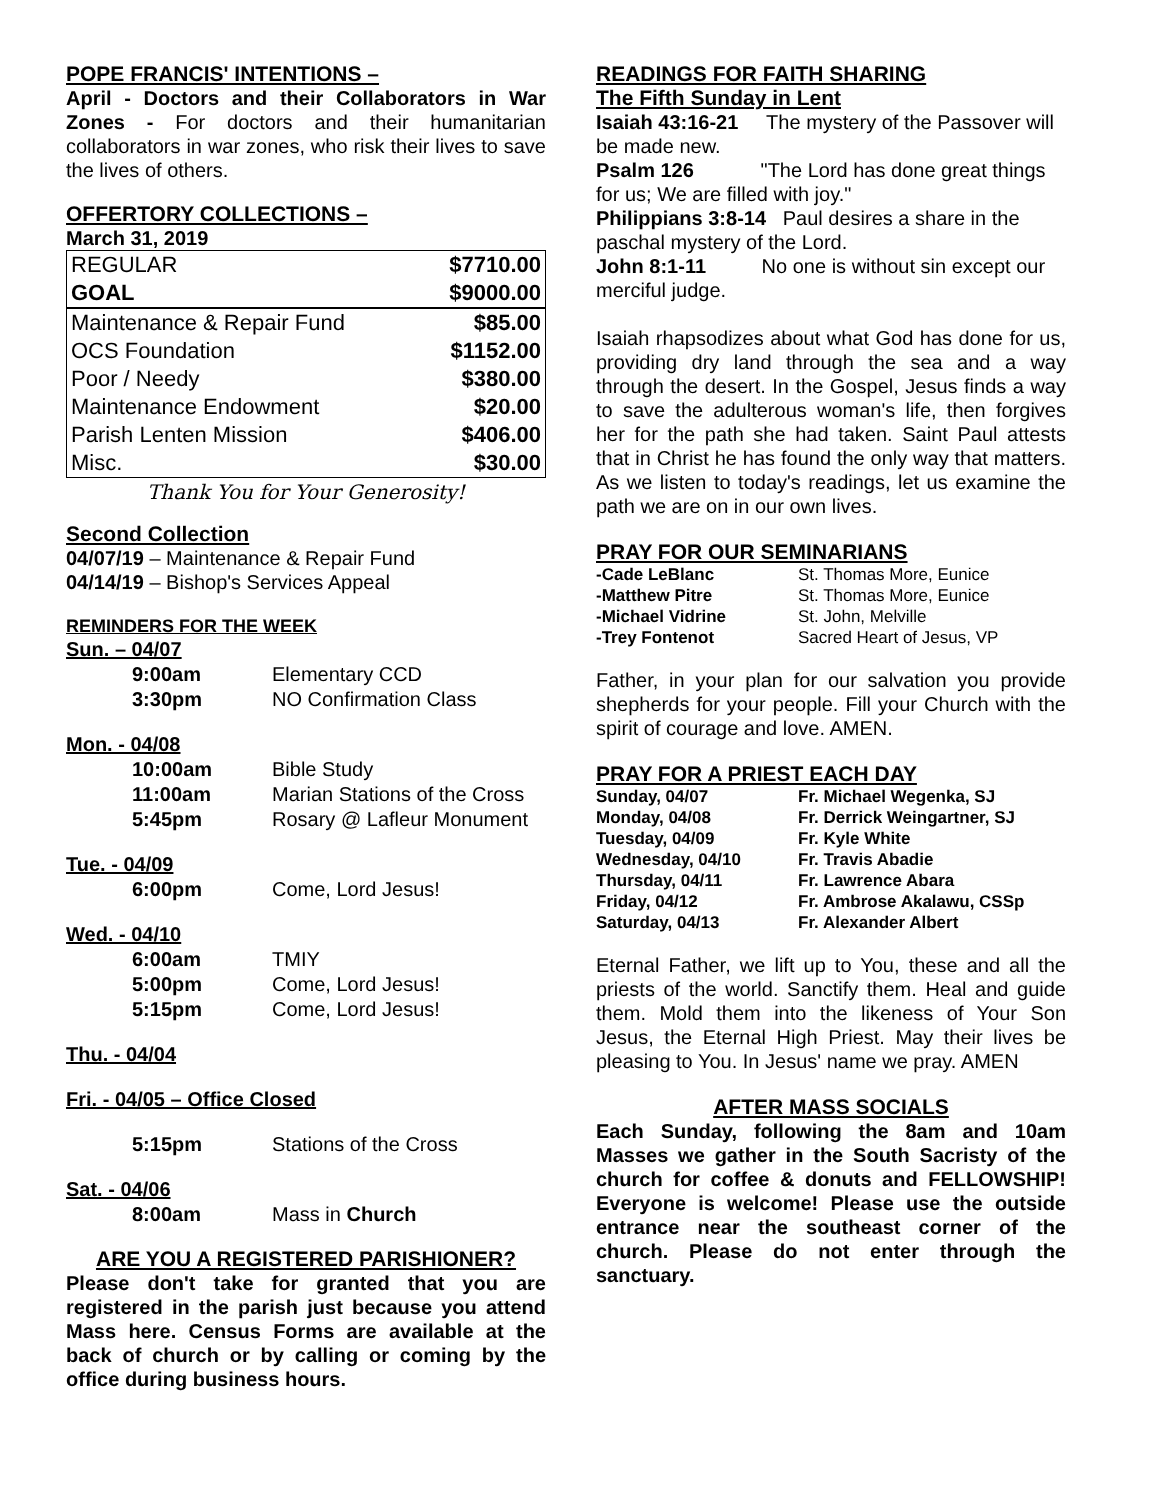POPE FRANCIS' INTENTIONS –
April - Doctors and their Collaborators in War Zones - For doctors and their humanitarian collaborators in war zones, who risk their lives to save the lives of others.
OFFERTORY COLLECTIONS –
March 31, 2019
| REGULAR | $7710.00 |
| GOAL | $9000.00 |
| Maintenance & Repair Fund | $85.00 |
| OCS Foundation | $1152.00 |
| Poor / Needy | $380.00 |
| Maintenance Endowment | $20.00 |
| Parish Lenten Mission | $406.00 |
| Misc. | $30.00 |
Thank You for Your Generosity!
Second Collection
04/07/19 – Maintenance & Repair Fund
04/14/19 – Bishop's Services Appeal
REMINDERS FOR THE WEEK
| Sun. – 04/07 | |
| 9:00am | Elementary CCD |
| 3:30pm | NO Confirmation Class |
| Mon. - 04/08 | |
| 10:00am | Bible Study |
| 11:00am | Marian Stations of the Cross |
| 5:45pm | Rosary @ Lafleur Monument |
| Tue. - 04/09 | |
| 6:00pm | Come, Lord Jesus! |
| Wed. - 04/10 | |
| 6:00am | TMIY |
| 5:00pm | Come, Lord Jesus! |
| 5:15pm | Come, Lord Jesus! |
| Thu. - 04/04 | |
| Fri. - 04/05 – Office Closed | |
| 5:15pm | Stations of the Cross |
| Sat. - 04/06 | |
| 8:00am | Mass in Church |
ARE YOU A REGISTERED PARISHIONER?
Please don't take for granted that you are registered in the parish just because you attend Mass here. Census Forms are available at the back of church or by calling or coming by the office during business hours.
READINGS FOR FAITH SHARING
The Fifth Sunday in Lent
Isaiah 43:16-21 The mystery of the Passover will be made new.
Psalm 126 "The Lord has done great things for us; We are filled with joy."
Philippians 3:8-14 Paul desires a share in the paschal mystery of the Lord.
John 8:1-11 No one is without sin except our merciful judge.
Isaiah rhapsodizes about what God has done for us, providing dry land through the sea and a way through the desert. In the Gospel, Jesus finds a way to save the adulterous woman's life, then forgives her for the path she had taken. Saint Paul attests that in Christ he has found the only way that matters. As we listen to today's readings, let us examine the path we are on in our own lives.
PRAY FOR OUR SEMINARIANS
| -Cade LeBlanc | St. Thomas More, Eunice |
| -Matthew Pitre | St. Thomas More, Eunice |
| -Michael Vidrine | St. John, Melville |
| -Trey Fontenot | Sacred Heart of Jesus, VP |
Father, in your plan for our salvation you provide shepherds for your people. Fill your Church with the spirit of courage and love. AMEN.
PRAY FOR A PRIEST EACH DAY
| Sunday, 04/07 | Fr. Michael Wegenka, SJ |
| Monday, 04/08 | Fr. Derrick Weingartner, SJ |
| Tuesday, 04/09 | Fr. Kyle White |
| Wednesday, 04/10 | Fr. Travis Abadie |
| Thursday, 04/11 | Fr. Lawrence Abara |
| Friday, 04/12 | Fr. Ambrose Akalawu, CSSp |
| Saturday, 04/13 | Fr. Alexander Albert |
Eternal Father, we lift up to You, these and all the priests of the world. Sanctify them. Heal and guide them. Mold them into the likeness of Your Son Jesus, the Eternal High Priest. May their lives be pleasing to You. In Jesus' name we pray. AMEN
AFTER MASS SOCIALS
Each Sunday, following the 8am and 10am Masses we gather in the South Sacristy of the church for coffee & donuts and FELLOWSHIP! Everyone is welcome! Please use the outside entrance near the southeast corner of the church. Please do not enter through the sanctuary.